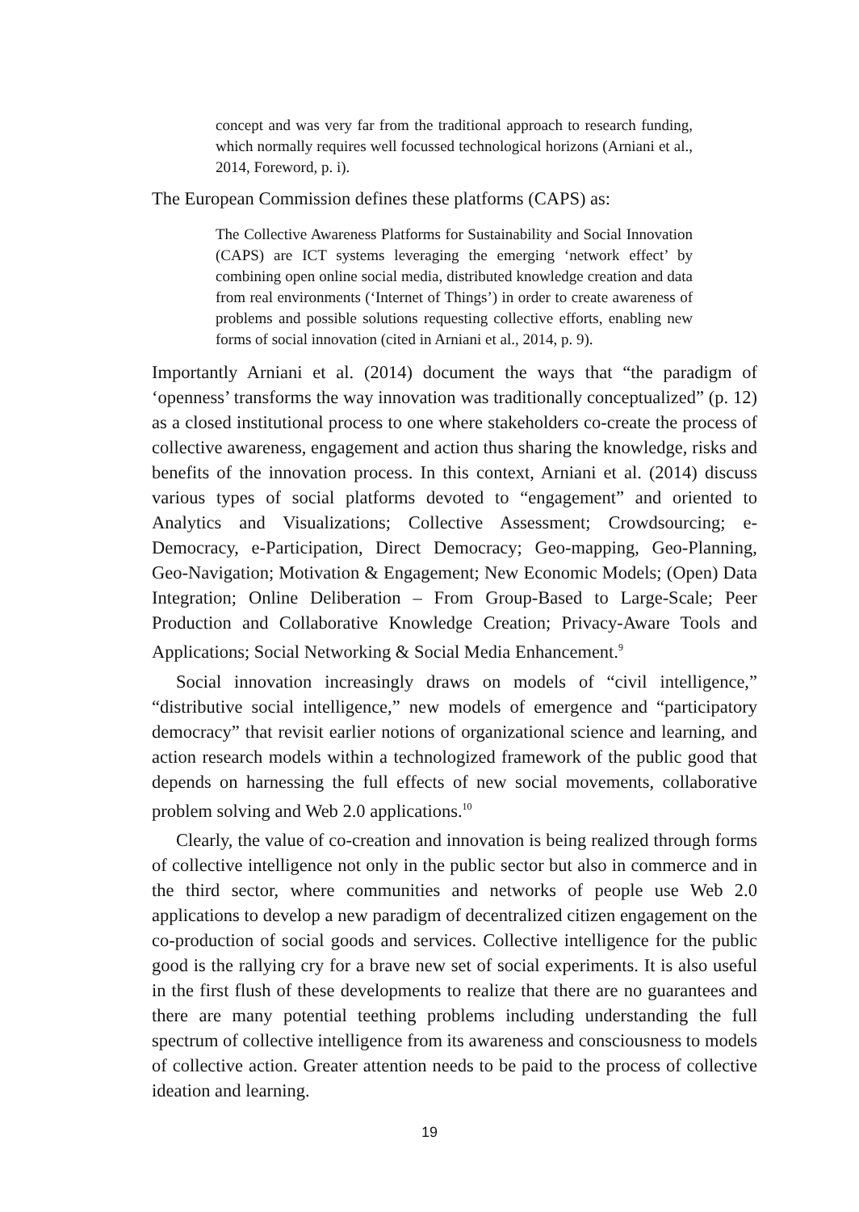concept and was very far from the traditional approach to research funding, which normally requires well focussed technological horizons (Arniani et al., 2014, Foreword, p. i).
The European Commission defines these platforms (CAPS) as:
The Collective Awareness Platforms for Sustainability and Social Innovation (CAPS) are ICT systems leveraging the emerging ‘network effect’ by combining open online social media, distributed knowledge creation and data from real environments (‘Internet of Things’) in order to create awareness of problems and possible solutions requesting collective efforts, enabling new forms of social innovation (cited in Arniani et al., 2014, p. 9).
Importantly Arniani et al. (2014) document the ways that “the paradigm of ‘openness’ transforms the way innovation was traditionally conceptualized” (p. 12) as a closed institutional process to one where stakeholders co-create the process of collective awareness, engagement and action thus sharing the knowledge, risks and benefits of the innovation process. In this context, Arniani et al. (2014) discuss various types of social platforms devoted to “engagement” and oriented to Analytics and Visualizations; Collective Assessment; Crowdsourcing; e-Democracy, e-Participation, Direct Democracy; Geo-mapping, Geo-Planning, Geo-Navigation; Motivation & Engagement; New Economic Models; (Open) Data Integration; Online Deliberation – From Group-Based to Large-Scale; Peer Production and Collaborative Knowledge Creation; Privacy-Aware Tools and Applications; Social Networking & Social Media Enhancement.<sup>9</sup>
Social innovation increasingly draws on models of “civil intelligence,” “distributive social intelligence,” new models of emergence and “participatory democracy” that revisit earlier notions of organizational science and learning, and action research models within a technologized framework of the public good that depends on harnessing the full effects of new social movements, collaborative problem solving and Web 2.0 applications.<sup>10</sup>
Clearly, the value of co-creation and innovation is being realized through forms of collective intelligence not only in the public sector but also in commerce and in the third sector, where communities and networks of people use Web 2.0 applications to develop a new paradigm of decentralized citizen engagement on the co-production of social goods and services. Collective intelligence for the public good is the rallying cry for a brave new set of social experiments. It is also useful in the first flush of these developments to realize that there are no guarantees and there are many potential teething problems including understanding the full spectrum of collective intelligence from its awareness and consciousness to models of collective action. Greater attention needs to be paid to the process of collective ideation and learning.
19